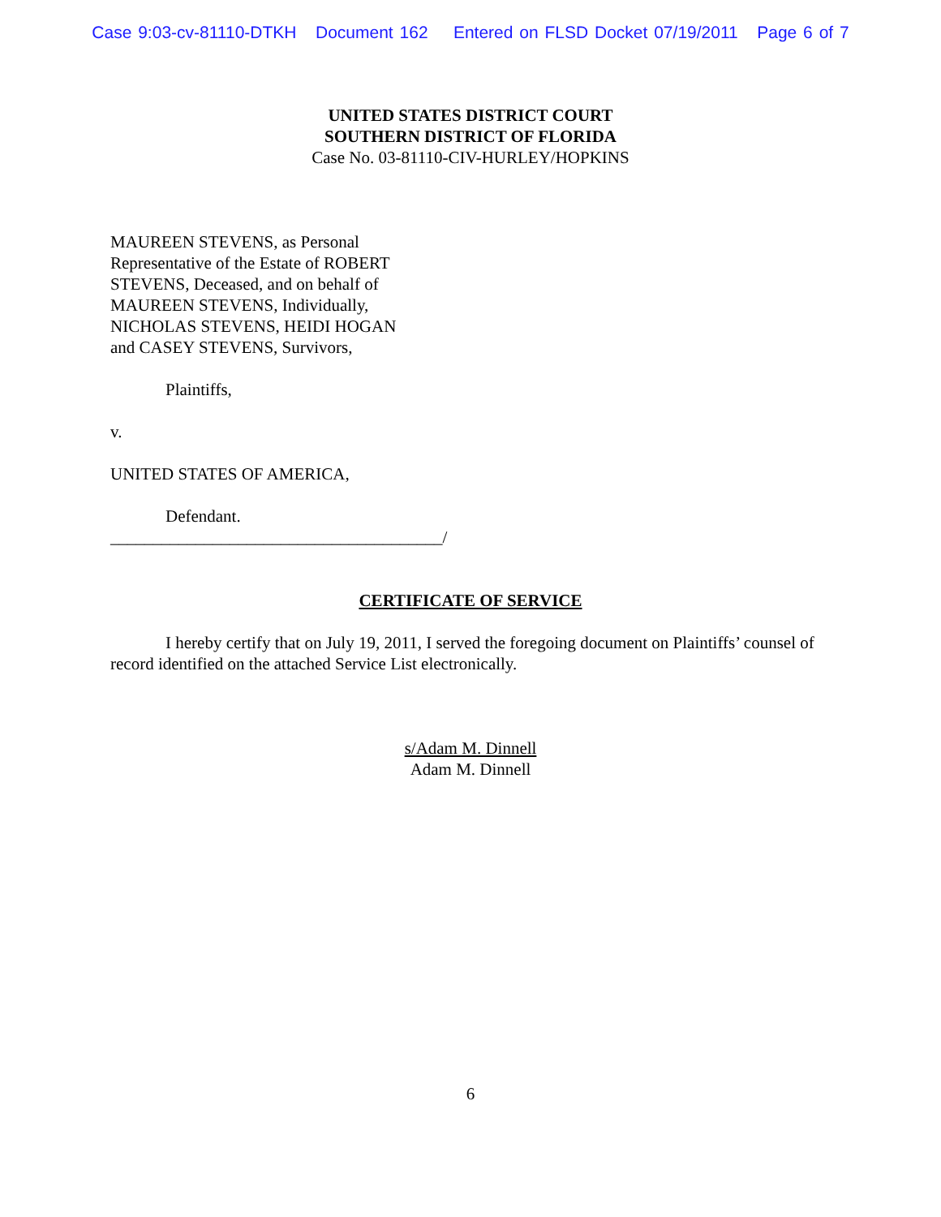Case 9:03-cv-81110-DTKH Document 162 Entered on FLSD Docket 07/19/2011 Page 6 of 7
UNITED STATES DISTRICT COURT
SOUTHERN DISTRICT OF FLORIDA
Case No. 03-81110-CIV-HURLEY/HOPKINS
MAUREEN STEVENS, as Personal
Representative of the Estate of ROBERT
STEVENS, Deceased, and on behalf of
MAUREEN STEVENS, Individually,
NICHOLAS STEVENS, HEIDI HOGAN
and CASEY STEVENS, Survivors,
Plaintiffs,
v.
UNITED STATES OF AMERICA,
Defendant.
_______________________________________/
CERTIFICATE OF SERVICE
I hereby certify that on July 19, 2011, I served the foregoing document on Plaintiffs’ counsel of record identified on the attached Service List electronically.
s/Adam M. Dinnell
Adam M. Dinnell
6